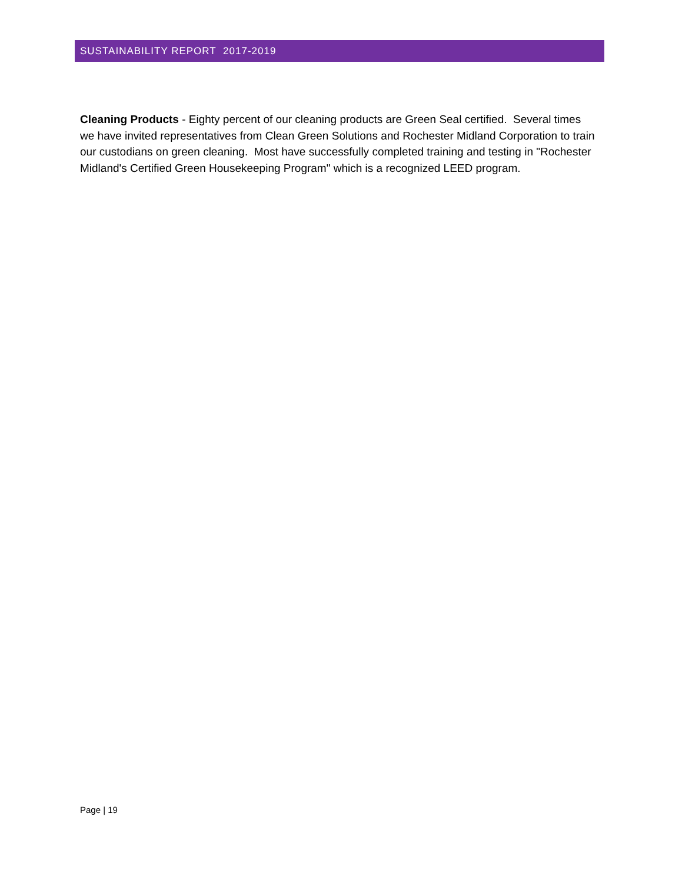SUSTAINABILITY REPORT 2017-2019
Cleaning Products - Eighty percent of our cleaning products are Green Seal certified. Several times we have invited representatives from Clean Green Solutions and Rochester Midland Corporation to train our custodians on green cleaning. Most have successfully completed training and testing in "Rochester Midland's Certified Green Housekeeping Program" which is a recognized LEED program.
Page | 19